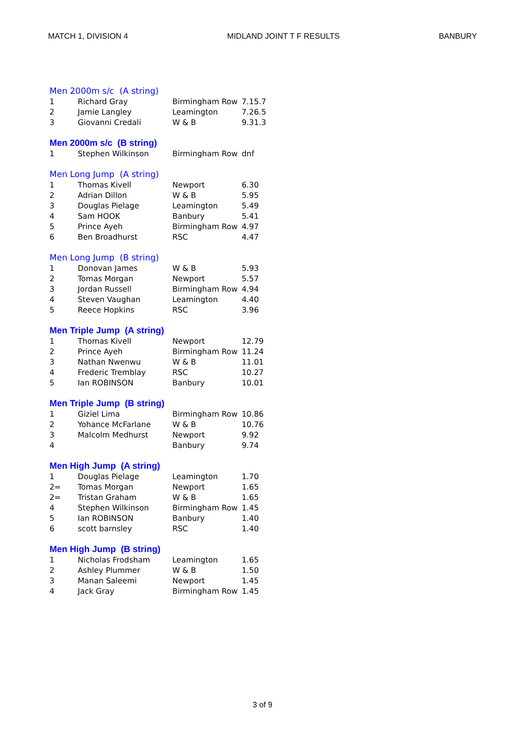MATCH 1, DIVISION 4 MIDLAND JOINT T F RESULTS BANBURY
Men 2000m s/c (A string)
| 1 | Richard Gray | Birmingham Row | 7.15.7 |
| 2 | Jamie Langley | Leamington | 7.26.5 |
| 3 | Giovanni Credali | W & B | 9.31.3 |
Men 2000m s/c (B string)
| 1 | Stephen Wilkinson | Birmingham Row | dnf |
Men Long Jump (A string)
| 1 | Thomas Kivell | Newport | 6.30 |
| 2 | Adrian Dillon | W & B | 5.95 |
| 3 | Douglas Pielage | Leamington | 5.49 |
| 4 | Sam HOOK | Banbury | 5.41 |
| 5 | Prince Ayeh | Birmingham Row | 4.97 |
| 6 | Ben Broadhurst | RSC | 4.47 |
Men Long Jump (B string)
| 1 | Donovan James | W & B | 5.93 |
| 2 | Tomas Morgan | Newport | 5.57 |
| 3 | Jordan Russell | Birmingham Row | 4.94 |
| 4 | Steven Vaughan | Leamington | 4.40 |
| 5 | Reece Hopkins | RSC | 3.96 |
Men Triple Jump (A string)
| 1 | Thomas Kivell | Newport | 12.79 |
| 2 | Prince Ayeh | Birmingham Row | 11.24 |
| 3 | Nathan Nwenwu | W & B | 11.01 |
| 4 | Frederic Tremblay | RSC | 10.27 |
| 5 | Ian ROBINSON | Banbury | 10.01 |
Men Triple Jump (B string)
| 1 | Giziel Lima | Birmingham Row | 10.86 |
| 2 | Yohance McFarlane | W & B | 10.76 |
| 3 | Malcolm Medhurst | Newport | 9.92 |
| 4 | | Banbury | 9.74 |
Men High Jump (A string)
| 1 | Douglas Pielage | Leamington | 1.70 |
| 2= | Tomas Morgan | Newport | 1.65 |
| 2= | Tristan Graham | W & B | 1.65 |
| 4 | Stephen Wilkinson | Birmingham Row | 1.45 |
| 5 | Ian ROBINSON | Banbury | 1.40 |
| 6 | scott barnsley | RSC | 1.40 |
Men High Jump (B string)
| 1 | Nicholas Frodsham | Leamington | 1.65 |
| 2 | Ashley Plummer | W & B | 1.50 |
| 3 | Manan Saleemi | Newport | 1.45 |
| 4 | Jack Gray | Birmingham Row | 1.45 |
3 of 9